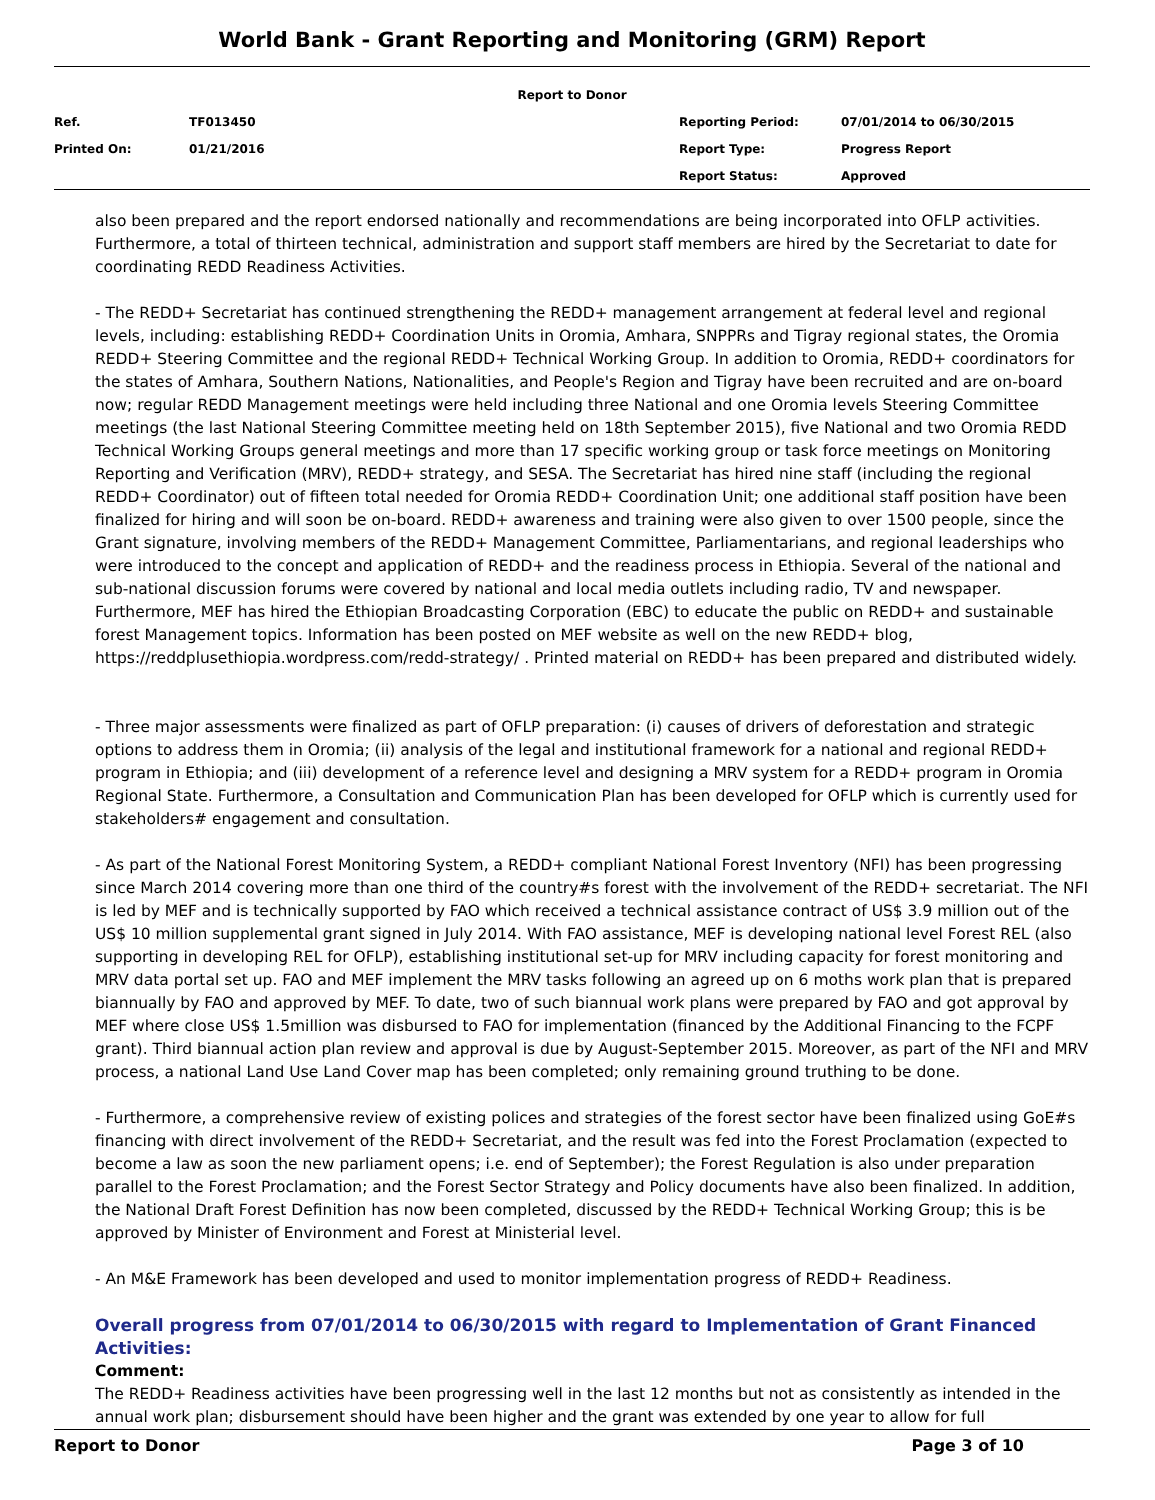World Bank - Grant Reporting and Monitoring (GRM) Report
| Report to Donor | | | |
| Ref. | TF013450 | Reporting Period: | 07/01/2014 to 06/30/2015 |
| Printed On: | 01/21/2016 | Report Type: | Progress Report |
| | | Report Status: | Approved |
also been prepared and the report endorsed nationally and recommendations are being incorporated into OFLP activities. Furthermore, a total of thirteen technical, administration and support staff members are hired by the Secretariat to date for coordinating REDD Readiness Activities.
- The REDD+ Secretariat has continued strengthening the REDD+ management arrangement at federal level and regional levels, including: establishing REDD+ Coordination Units in Oromia, Amhara, SNPPRs and Tigray regional states, the Oromia REDD+ Steering Committee and the regional REDD+ Technical Working Group. In addition to Oromia, REDD+ coordinators for the states of Amhara, Southern Nations, Nationalities, and People's Region and Tigray have been recruited and are on-board now; regular REDD Management meetings were held including three National and one Oromia levels Steering Committee meetings (the last National Steering Committee meeting held on 18th September 2015), five National and two Oromia REDD Technical Working Groups general meetings and more than 17 specific working group or task force meetings on Monitoring Reporting and Verification (MRV), REDD+ strategy, and SESA. The Secretariat has hired nine staff (including the regional REDD+ Coordinator) out of fifteen total needed for Oromia REDD+ Coordination Unit; one additional staff position have been finalized for hiring and will soon be on-board. REDD+ awareness and training were also given to over 1500 people, since the Grant signature, involving members of the REDD+ Management Committee, Parliamentarians, and regional leaderships who were introduced to the concept and application of REDD+ and the readiness process in Ethiopia. Several of the national and sub-national discussion forums were covered by national and local media outlets including radio, TV and newspaper. Furthermore, MEF has hired the Ethiopian Broadcasting Corporation (EBC) to educate the public on REDD+ and sustainable forest Management topics. Information has been posted on MEF website as well on the new REDD+ blog, https://reddplusethiopia.wordpress.com/redd-strategy/ . Printed material on REDD+ has been prepared and distributed widely.
- Three major assessments were finalized as part of OFLP preparation: (i) causes of drivers of deforestation and strategic options to address them in Oromia; (ii) analysis of the legal and institutional framework for a national and regional REDD+ program in Ethiopia; and (iii) development of a reference level and designing a MRV system for a REDD+ program in Oromia Regional State. Furthermore, a Consultation and Communication Plan has been developed for OFLP which is currently used for stakeholders# engagement and consultation.
- As part of the National Forest Monitoring System, a REDD+ compliant National Forest Inventory (NFI) has been progressing since March 2014 covering more than one third of the country#s forest with the involvement of the REDD+ secretariat. The NFI is led by MEF and is technically supported by FAO which received a technical assistance contract of US$ 3.9 million out of the US$ 10 million supplemental grant signed in July 2014. With FAO assistance, MEF is developing national level Forest REL (also supporting in developing REL for OFLP), establishing institutional set-up for MRV including capacity for forest monitoring and MRV data portal set up. FAO and MEF implement the MRV tasks following an agreed up on 6 moths work plan that is prepared biannually by FAO and approved by MEF. To date, two of such biannual work plans were prepared by FAO and got approval by MEF where close US$ 1.5million was disbursed to FAO for implementation (financed by the Additional Financing to the FCPF grant). Third biannual action plan review and approval is due by August-September 2015. Moreover, as part of the NFI and MRV process, a national Land Use Land Cover map has been completed; only remaining ground truthing to be done.
- Furthermore, a comprehensive review of existing polices and strategies of the forest sector have been finalized using GoE#s financing with direct involvement of the REDD+ Secretariat, and the result was fed into the Forest Proclamation (expected to become a law as soon the new parliament opens; i.e. end of September); the Forest Regulation is also under preparation parallel to the Forest Proclamation; and the Forest Sector Strategy and Policy documents have also been finalized. In addition, the National Draft Forest Definition has now been completed, discussed by the REDD+ Technical Working Group; this is be approved by Minister of Environment and Forest at Ministerial level.
- An M&E Framework has been developed and used to monitor implementation progress of REDD+ Readiness.
Overall progress from 07/01/2014 to 06/30/2015 with regard to Implementation of Grant Financed Activities:
Comment:
The REDD+ Readiness activities have been progressing well in the last 12 months but not as consistently as intended in the annual work plan; disbursement should have been higher and the grant was extended by one year to allow for full
Report to Donor Page 3 of 10